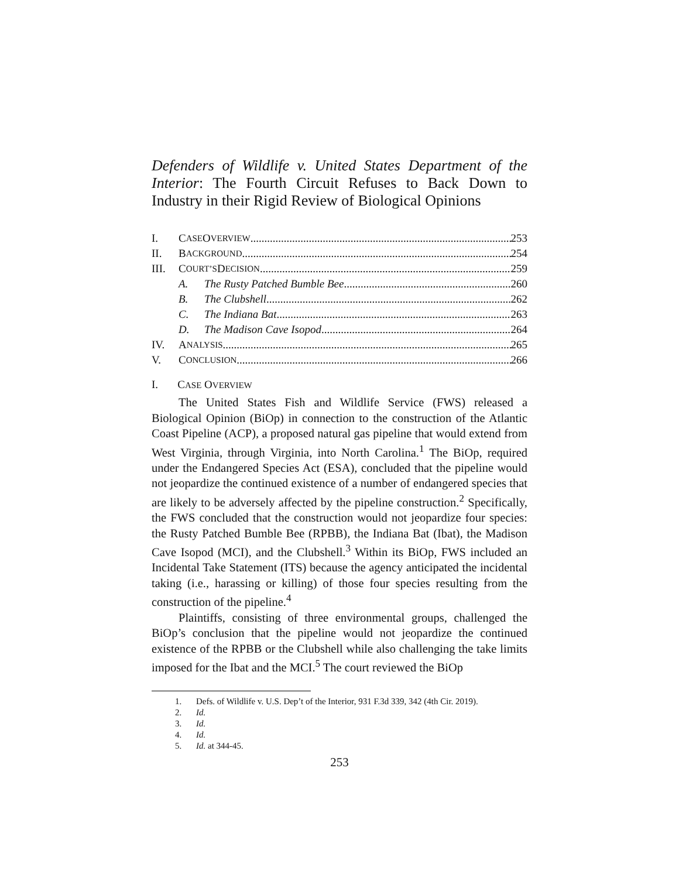Defenders of Wildlife v. United States Department of the Interior: The Fourth Circuit Refuses to Back Down to Industry in their Rigid Review of Biological Opinions
I. C ASE O VERVIEW 253
II. B ACKGROUND 254
III. C OURT’S D ECISION 259
A. The Rusty Patched Bumble Bee 260
B. The Clubshell 262
C. The Indiana Bat 263
D. The Madison Cave Isopod 264
IV. A NALYSIS 265
V. C ONCLUSION 266
I. CASE OVERVIEW
The United States Fish and Wildlife Service (FWS) released a Biological Opinion (BiOp) in connection to the construction of the Atlantic Coast Pipeline (ACP), a proposed natural gas pipeline that would extend from West Virginia, through Virginia, into North Carolina.<sup>1</sup> The BiOp, required under the Endangered Species Act (ESA), concluded that the pipeline would not jeopardize the continued existence of a number of endangered species that are likely to be adversely affected by the pipeline construction.<sup>2</sup> Specifically, the FWS concluded that the construction would not jeopardize four species: the Rusty Patched Bumble Bee (RPBB), the Indiana Bat (Ibat), the Madison Cave Isopod (MCI), and the Clubshell.<sup>3</sup> Within its BiOp, FWS included an Incidental Take Statement (ITS) because the agency anticipated the incidental taking (i.e., harassing or killing) of those four species resulting from the construction of the pipeline.<sup>4</sup>
Plaintiffs, consisting of three environmental groups, challenged the BiOp’s conclusion that the pipeline would not jeopardize the continued existence of the RPBB or the Clubshell while also challenging the take limits imposed for the Ibat and the MCI.<sup>5</sup> The court reviewed the BiOp
1. Defs. of Wildlife v. U.S. Dep’t of the Interior, 931 F.3d 339, 342 (4th Cir. 2019).
2. Id.
3. Id.
4. Id.
5. Id. at 344-45.
253